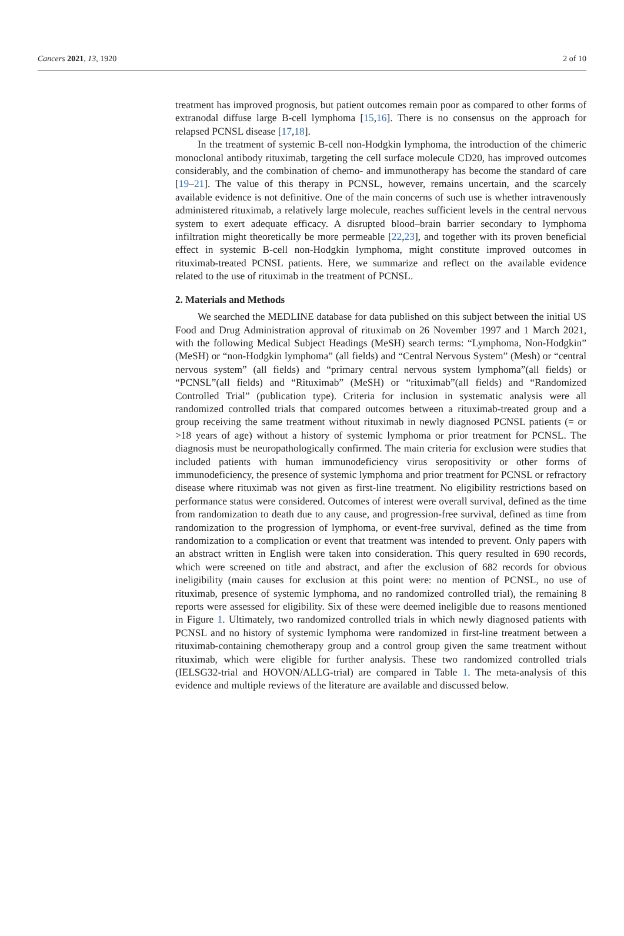Cancers 2021, 13, 1920 2 of 10
treatment has improved prognosis, but patient outcomes remain poor as compared to other forms of extranodal diffuse large B-cell lymphoma [15,16]. There is no consensus on the approach for relapsed PCNSL disease [17,18].
In the treatment of systemic B-cell non-Hodgkin lymphoma, the introduction of the chimeric monoclonal antibody rituximab, targeting the cell surface molecule CD20, has improved outcomes considerably, and the combination of chemo- and immunotherapy has become the standard of care [19–21]. The value of this therapy in PCNSL, however, remains uncertain, and the scarcely available evidence is not definitive. One of the main concerns of such use is whether intravenously administered rituximab, a relatively large molecule, reaches sufficient levels in the central nervous system to exert adequate efficacy. A disrupted blood–brain barrier secondary to lymphoma infiltration might theoretically be more permeable [22,23], and together with its proven beneficial effect in systemic B-cell non-Hodgkin lymphoma, might constitute improved outcomes in rituximab-treated PCNSL patients. Here, we summarize and reflect on the available evidence related to the use of rituximab in the treatment of PCNSL.
2. Materials and Methods
We searched the MEDLINE database for data published on this subject between the initial US Food and Drug Administration approval of rituximab on 26 November 1997 and 1 March 2021, with the following Medical Subject Headings (MeSH) search terms: “Lymphoma, Non-Hodgkin” (MeSH) or “non-Hodgkin lymphoma” (all fields) and “Central Nervous System” (Mesh) or “central nervous system” (all fields) and “primary central nervous system lymphoma”(all fields) or “PCNSL”(all fields) and “Rituximab” (MeSH) or “rituximab”(all fields) and “Randomized Controlled Trial” (publication type). Criteria for inclusion in systematic analysis were all randomized controlled trials that compared outcomes between a rituximab-treated group and a group receiving the same treatment without rituximab in newly diagnosed PCNSL patients (= or >18 years of age) without a history of systemic lymphoma or prior treatment for PCNSL. The diagnosis must be neuropathologically confirmed. The main criteria for exclusion were studies that included patients with human immunodeficiency virus seropositivity or other forms of immunodeficiency, the presence of systemic lymphoma and prior treatment for PCNSL or refractory disease where rituximab was not given as first-line treatment. No eligibility restrictions based on performance status were considered. Outcomes of interest were overall survival, defined as the time from randomization to death due to any cause, and progression-free survival, defined as time from randomization to the progression of lymphoma, or event-free survival, defined as the time from randomization to a complication or event that treatment was intended to prevent. Only papers with an abstract written in English were taken into consideration. This query resulted in 690 records, which were screened on title and abstract, and after the exclusion of 682 records for obvious ineligibility (main causes for exclusion at this point were: no mention of PCNSL, no use of rituximab, presence of systemic lymphoma, and no randomized controlled trial), the remaining 8 reports were assessed for eligibility. Six of these were deemed ineligible due to reasons mentioned in Figure 1. Ultimately, two randomized controlled trials in which newly diagnosed patients with PCNSL and no history of systemic lymphoma were randomized in first-line treatment between a rituximab-containing chemotherapy group and a control group given the same treatment without rituximab, which were eligible for further analysis. These two randomized controlled trials (IELSG32-trial and HOVON/ALLG-trial) are compared in Table 1. The meta-analysis of this evidence and multiple reviews of the literature are available and discussed below.